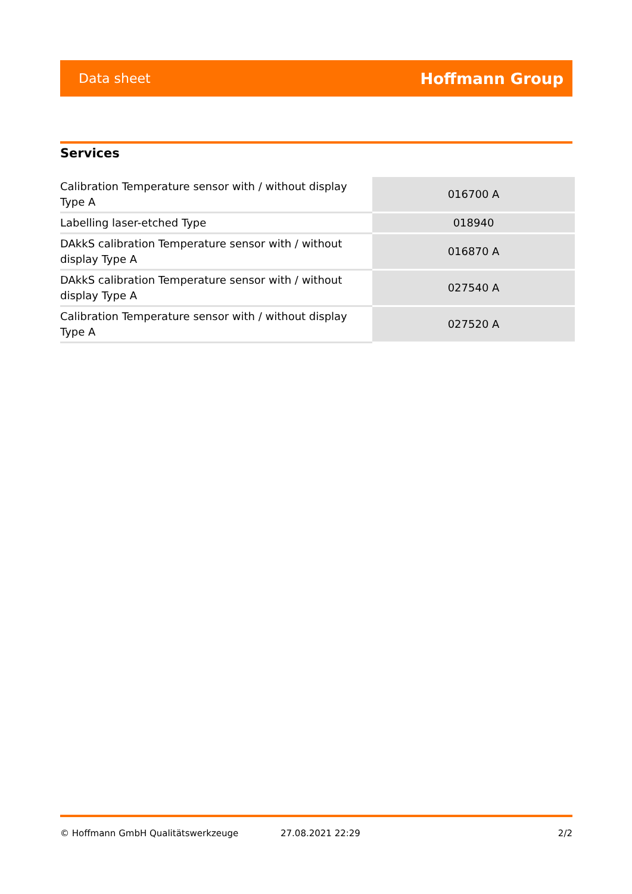Data sheet Hoffmann Group
Services
| Calibration Temperature sensor with / without display Type A | 016700 A |
| Labelling laser-etched Type | 018940 |
| DAkkS calibration Temperature sensor with / without display Type A | 016870 A |
| DAkkS calibration Temperature sensor with / without display Type A | 027540 A |
| Calibration Temperature sensor with / without display Type A | 027520 A |
© Hoffmann GmbH Qualitätswerkzeuge 27.08.2021 22:29 2/2